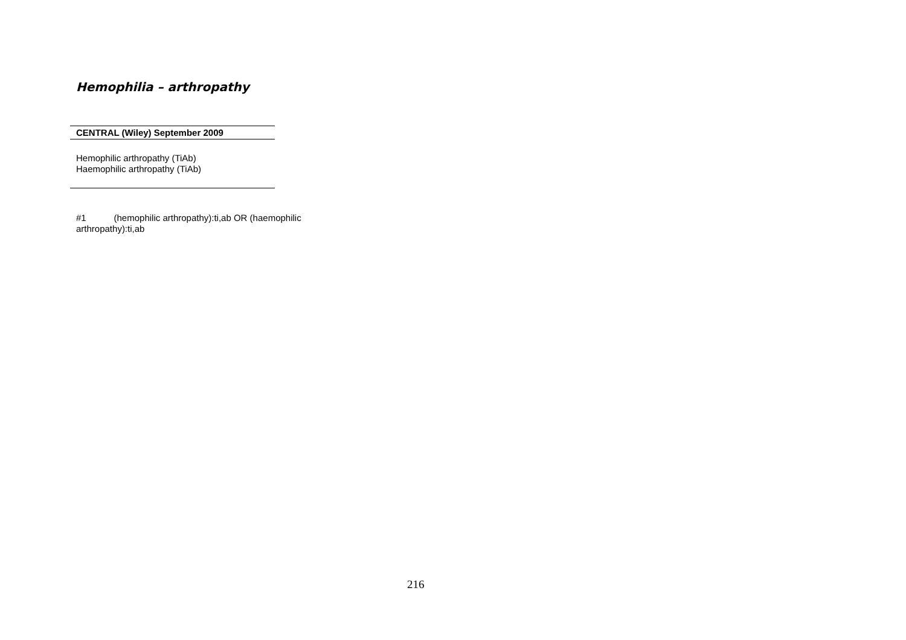Hemophilia – arthropathy
| CENTRAL (Wiley) September 2009 |
| --- |
| Hemophilic arthropathy (TiAb) Haemophilic arthropathy (TiAb) |
#1 (hemophilic arthropathy):ti,ab OR (haemophilic arthropathy):ti,ab
216